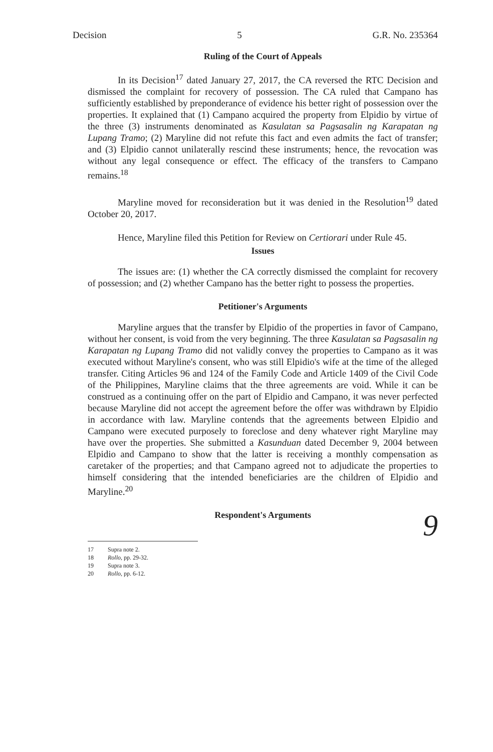Decision 5 G.R. No. 235364
Ruling of the Court of Appeals
In its Decision<sup>17</sup> dated January 27, 2017, the CA reversed the RTC Decision and dismissed the complaint for recovery of possession. The CA ruled that Campano has sufficiently established by preponderance of evidence his better right of possession over the properties. It explained that (1) Campano acquired the property from Elpidio by virtue of the three (3) instruments denominated as Kasulatan sa Pagsasalin ng Karapatan ng Lupang Tramo; (2) Maryline did not refute this fact and even admits the fact of transfer; and (3) Elpidio cannot unilaterally rescind these instruments; hence, the revocation was without any legal consequence or effect. The efficacy of the transfers to Campano remains.<sup>18</sup>
Maryline moved for reconsideration but it was denied in the Resolution<sup>19</sup> dated October 20, 2017.
Hence, Maryline filed this Petition for Review on Certiorari under Rule 45.
Issues
The issues are: (1) whether the CA correctly dismissed the complaint for recovery of possession; and (2) whether Campano has the better right to possess the properties.
Petitioner's Arguments
Maryline argues that the transfer by Elpidio of the properties in favor of Campano, without her consent, is void from the very beginning. The three Kasulatan sa Pagsasalin ng Karapatan ng Lupang Tramo did not validly convey the properties to Campano as it was executed without Maryline's consent, who was still Elpidio's wife at the time of the alleged transfer. Citing Articles 96 and 124 of the Family Code and Article 1409 of the Civil Code of the Philippines, Maryline claims that the three agreements are void. While it can be construed as a continuing offer on the part of Elpidio and Campano, it was never perfected because Maryline did not accept the agreement before the offer was withdrawn by Elpidio in accordance with law. Maryline contends that the agreements between Elpidio and Campano were executed purposely to foreclose and deny whatever right Maryline may have over the properties. She submitted a Kasunduan dated December 9, 2004 between Elpidio and Campano to show that the latter is receiving a monthly compensation as caretaker of the properties; and that Campano agreed not to adjudicate the properties to himself considering that the intended beneficiaries are the children of Elpidio and Maryline.<sup>20</sup>
Respondent's Arguments
9
17 Supra note 2.
18 Rollo, pp. 29-32.
19 Supra note 3.
20 Rollo, pp. 6-12.